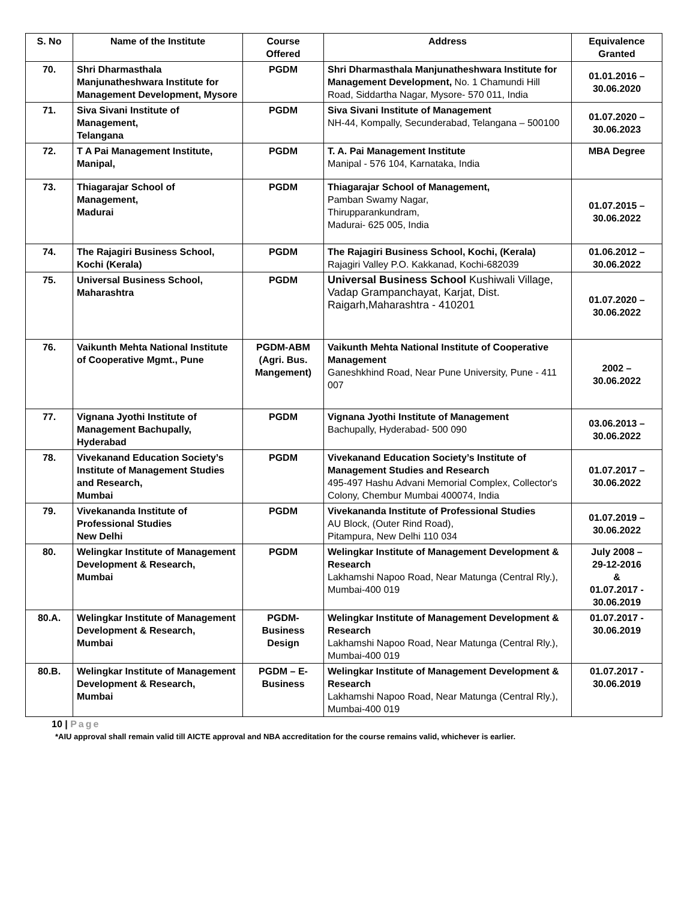| S. No | Name of the Institute | Course Offered | Address | Equivalence Granted |
| --- | --- | --- | --- | --- |
| 70. | Shri Dharmasthala Manjunatheshwara Institute for Management Development, Mysore | PGDM | Shri Dharmasthala Manjunatheshwara Institute for Management Development, No. 1 Chamundi Hill Road, Siddartha Nagar, Mysore- 570 011, India | 01.01.2016 – 30.06.2020 |
| 71. | Siva Sivani Institute of Management, Telangana | PGDM | Siva Sivani Institute of Management NH-44, Kompally, Secunderabad, Telangana – 500100 | 01.07.2020 – 30.06.2023 |
| 72. | T A Pai Management Institute, Manipal, | PGDM | T. A. Pai Management Institute Manipal - 576 104, Karnataka, India | MBA Degree |
| 73. | Thiagarajar School of Management, Madurai | PGDM | Thiagarajar School of Management, Pamban Swamy Nagar, Thirupparankundram, Madurai- 625 005, India | 01.07.2015 – 30.06.2022 |
| 74. | The Rajagiri Business School, Kochi (Kerala) | PGDM | The Rajagiri Business School, Kochi, (Kerala) Rajagiri Valley P.O. Kakkanad, Kochi-682039 | 01.06.2012 – 30.06.2022 |
| 75. | Universal Business School, Maharashtra | PGDM | Universal Business School Kushiwali Village, Vadap Grampanchayat, Karjat, Dist. Raigarh,Maharashtra - 410201 | 01.07.2020 – 30.06.2022 |
| 76. | Vaikunth Mehta National Institute of Cooperative Mgmt., Pune | PGDM-ABM (Agri. Bus. Mangement) | Vaikunth Mehta National Institute of Cooperative Management Ganeshkhind Road, Near Pune University, Pune - 411 007 | 2002 – 30.06.2022 |
| 77. | Vignana Jyothi Institute of Management Bachupally, Hyderabad | PGDM | Vignana Jyothi Institute of Management Bachupally, Hyderabad- 500 090 | 03.06.2013 – 30.06.2022 |
| 78. | Vivekanand Education Society’s Institute of Management Studies and Research, Mumbai | PGDM | Vivekanand Education Society’s Institute of Management Studies and Research 495-497 Hashu Advani Memorial Complex, Collector's Colony, Chembur Mumbai 400074, India | 01.07.2017 – 30.06.2022 |
| 79. | Vivekananda Institute of Professional Studies New Delhi | PGDM | Vivekananda Institute of Professional Studies AU Block, (Outer Rind Road), Pitampura, New Delhi 110 034 | 01.07.2019 – 30.06.2022 |
| 80. | Welingkar Institute of Management Development & Research, Mumbai | PGDM | Welingkar Institute of Management Development & Research Lakhamshi Napoo Road, Near Matunga (Central Rly.), Mumbai-400 019 | July 2008 – 29-12-2016 & 01.07.2017 - 30.06.2019 |
| 80.A. | Welingkar Institute of Management Development & Research, Mumbai | PGDM- Business Design | Welingkar Institute of Management Development & Research Lakhamshi Napoo Road, Near Matunga (Central Rly.), Mumbai-400 019 | 01.07.2017 - 30.06.2019 |
| 80.B. | Welingkar Institute of Management Development & Research, Mumbai | PGDM – E-Business | Welingkar Institute of Management Development & Research Lakhamshi Napoo Road, Near Matunga (Central Rly.), Mumbai-400 019 | 01.07.2017 - 30.06.2019 |
10 | Page
*AIU approval shall remain valid till AICTE approval and NBA accreditation for the course remains valid, whichever is earlier.